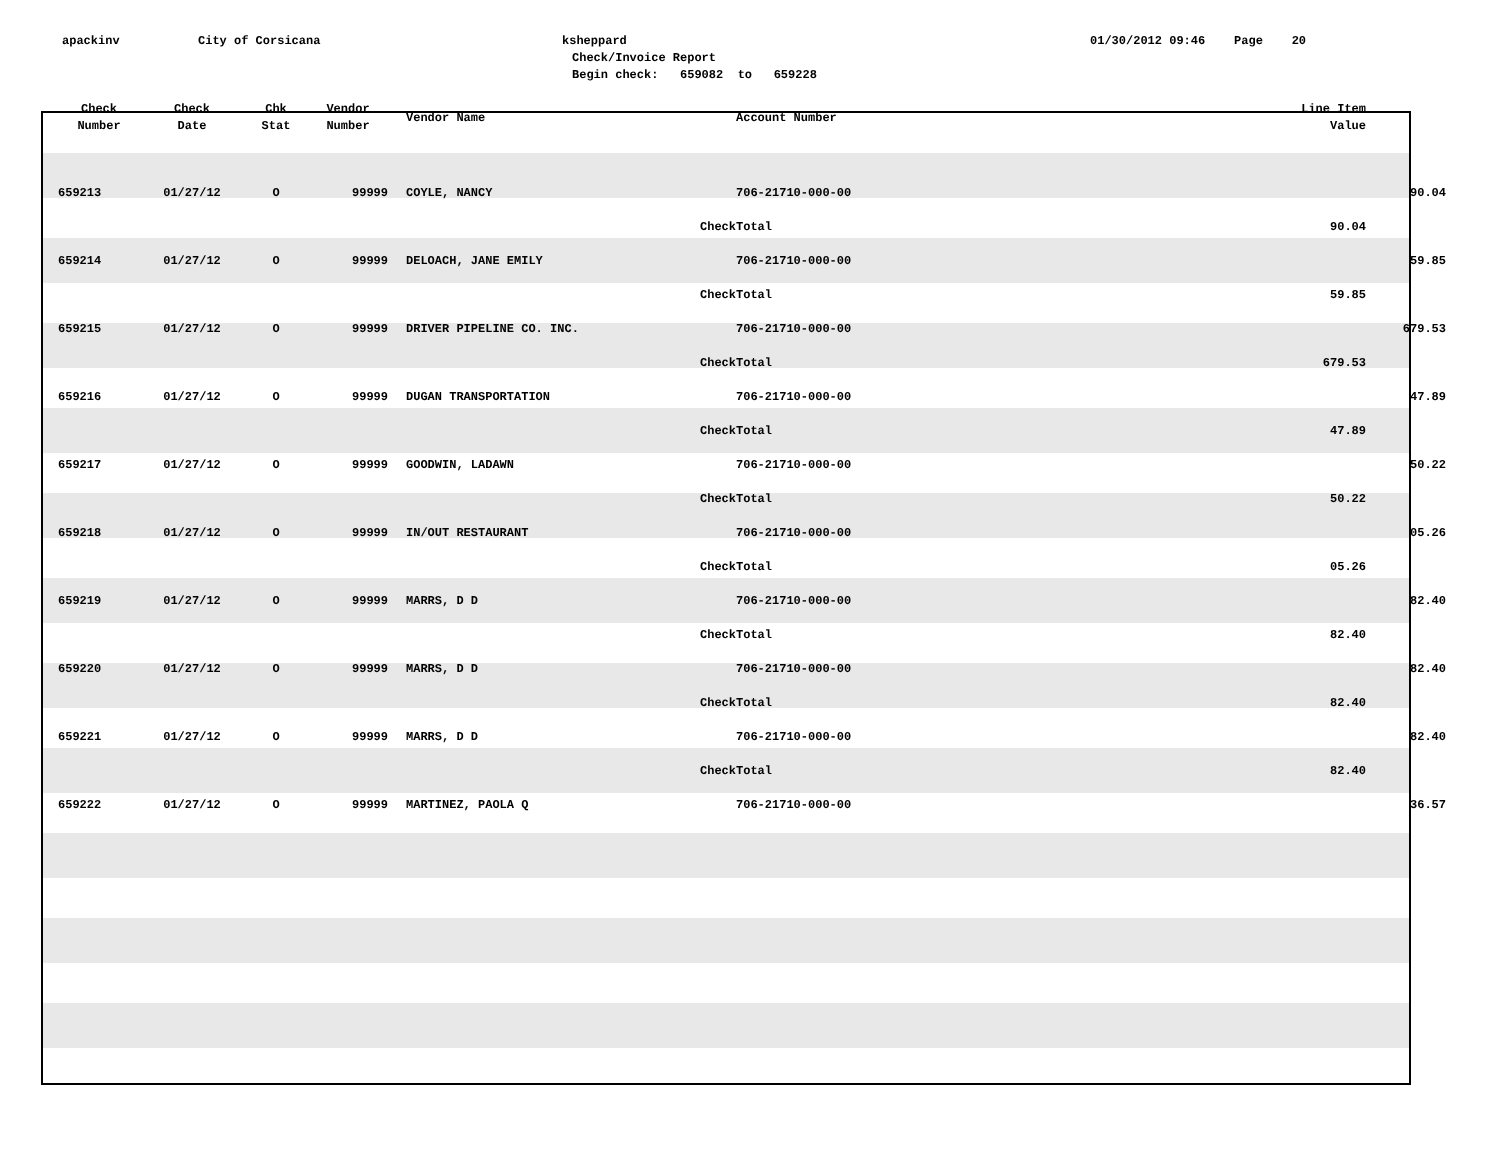apackinv
City of Corsicana
ksheppard
Check/Invoice Report
Begin check: 659082 to 659228
01/30/2012 09:46 Page 20
| Check Number | Check Date | Chk Stat | Vendor Number | Vendor Name | Account Number | Line Item Value | |
| --- | --- | --- | --- | --- | --- | --- | --- |
| 659213 | 01/27/12 | O | 99999 | COYLE, NANCY | 706-21710-000-00 | | 90.04 |
| | | | | Check | Total | 90.04 | |
| 659214 | 01/27/12 | O | 99999 | DELOACH, JANE EMILY | 706-21710-000-00 | | 59.85 |
| | | | | Check | Total | 59.85 | |
| 659215 | 01/27/12 | O | 99999 | DRIVER PIPELINE CO. INC. | 706-21710-000-00 | | 679.53 |
| | | | | Check | Total | 679.53 | |
| 659216 | 01/27/12 | O | 99999 | DUGAN TRANSPORTATION | 706-21710-000-00 | | 47.89 |
| | | | | Check | Total | 47.89 | |
| 659217 | 01/27/12 | O | 99999 | GOODWIN, LADAWN | 706-21710-000-00 | | 50.22 |
| | | | | Check | Total | 50.22 | |
| 659218 | 01/27/12 | O | 99999 | IN/OUT RESTAURANT | 706-21710-000-00 | | 05.26 |
| | | | | Check | Total | 05.26 | |
| 659219 | 01/27/12 | O | 99999 | MARRS, D D | 706-21710-000-00 | | 82.40 |
| | | | | Check | Total | 82.40 | |
| 659220 | 01/27/12 | O | 99999 | MARRS, D D | 706-21710-000-00 | | 82.40 |
| | | | | Check | Total | 82.40 | |
| 659221 | 01/27/12 | O | 99999 | MARRS, D D | 706-21710-000-00 | | 82.40 |
| | | | | Check | Total | 82.40 | |
| 659222 | 01/27/12 | O | 99999 | MARTINEZ, PAOLA Q | 706-21710-000-00 | | 36.57 |